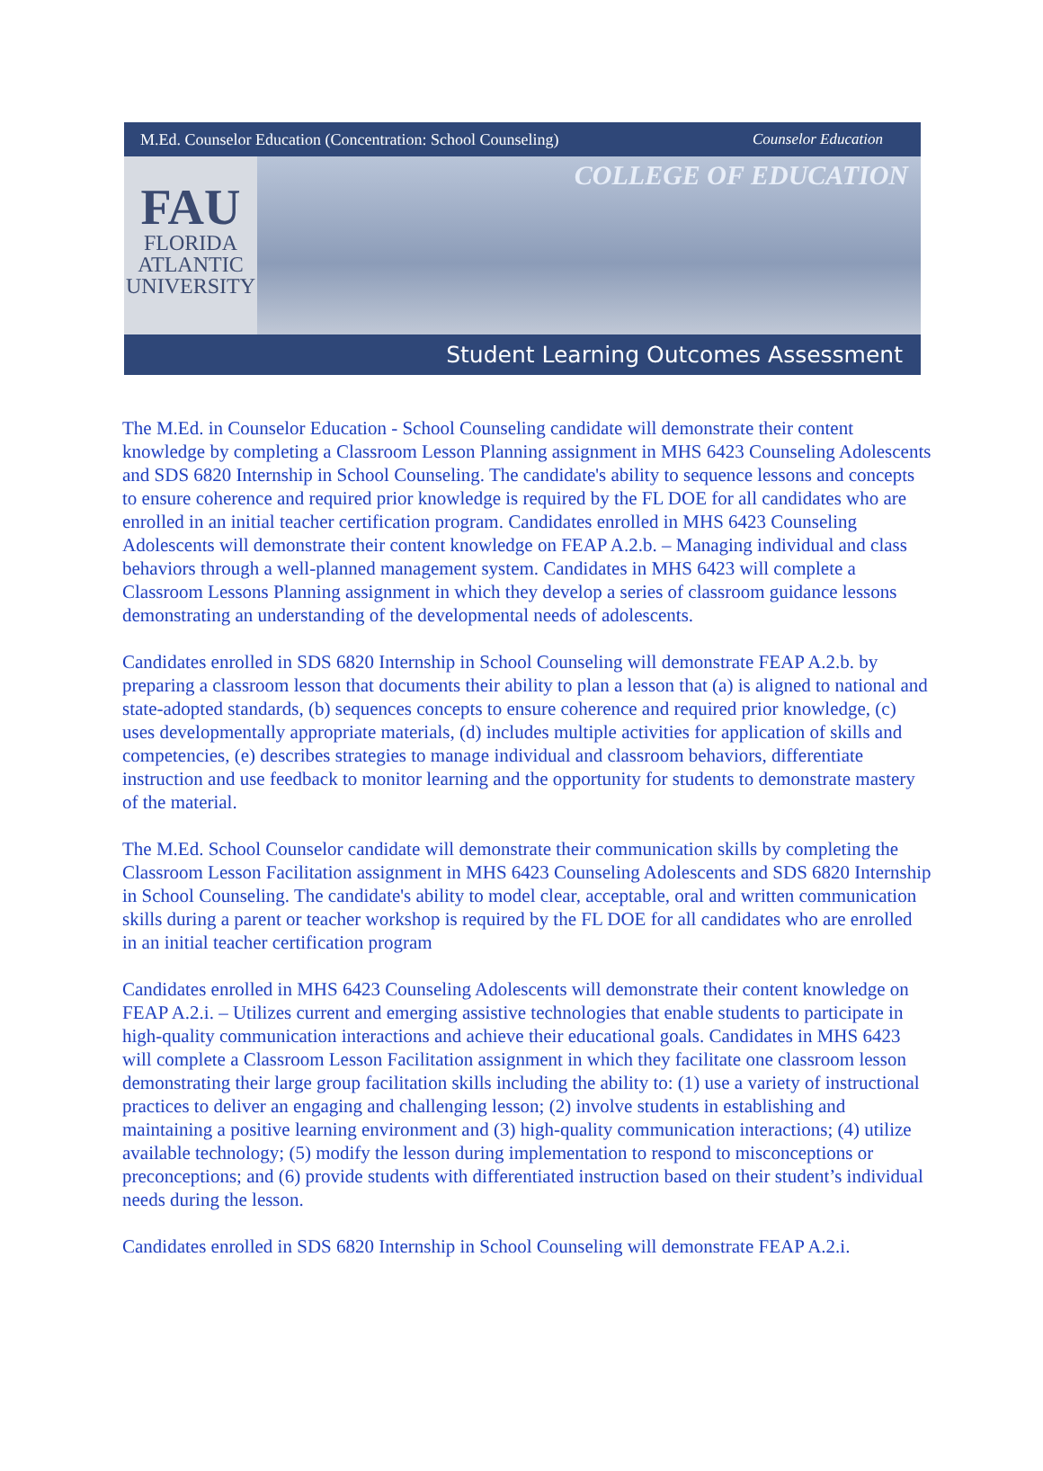M.Ed. Counselor Education (Concentration: School Counseling) Counselor Education
FAU
FLORIDA
ATLANTIC
UNIVERSITY
COLLEGE OF EDUCATION
Student Learning Outcomes Assessment
The M.Ed. in Counselor Education - School Counseling candidate will demonstrate their content knowledge by completing a Classroom Lesson Planning assignment in MHS 6423 Counseling Adolescents and SDS 6820 Internship in School Counseling. The candidate's ability to sequence lessons and concepts to ensure coherence and required prior knowledge is required by the FL DOE for all candidates who are enrolled in an initial teacher certification program. Candidates enrolled in MHS 6423 Counseling Adolescents will demonstrate their content knowledge on FEAP A.2.b. – Managing individual and class behaviors through a well-planned management system. Candidates in MHS 6423 will complete a Classroom Lessons Planning assignment in which they develop a series of classroom guidance lessons demonstrating an understanding of the developmental needs of adolescents.
Candidates enrolled in SDS 6820 Internship in School Counseling will demonstrate FEAP A.2.b. by preparing a classroom lesson that documents their ability to plan a lesson that (a) is aligned to national and state-adopted standards, (b) sequences concepts to ensure coherence and required prior knowledge, (c) uses developmentally appropriate materials, (d) includes multiple activities for application of skills and competencies, (e) describes strategies to manage individual and classroom behaviors, differentiate instruction and use feedback to monitor learning and the opportunity for students to demonstrate mastery of the material.
The M.Ed. School Counselor candidate will demonstrate their communication skills by completing the Classroom Lesson Facilitation assignment in MHS 6423 Counseling Adolescents and SDS 6820 Internship in School Counseling. The candidate's ability to model clear, acceptable, oral and written communication skills during a parent or teacher workshop is required by the FL DOE for all candidates who are enrolled in an initial teacher certification program
Candidates enrolled in MHS 6423 Counseling Adolescents will demonstrate their content knowledge on FEAP A.2.i. – Utilizes current and emerging assistive technologies that enable students to participate in high-quality communication interactions and achieve their educational goals. Candidates in MHS 6423 will complete a Classroom Lesson Facilitation assignment in which they facilitate one classroom lesson demonstrating their large group facilitation skills including the ability to: (1) use a variety of instructional practices to deliver an engaging and challenging lesson; (2) involve students in establishing and maintaining a positive learning environment and (3) high-quality communication interactions; (4) utilize available technology; (5) modify the lesson during implementation to respond to misconceptions or preconceptions; and (6) provide students with differentiated instruction based on their student’s individual needs during the lesson.
Candidates enrolled in SDS 6820 Internship in School Counseling will demonstrate FEAP A.2.i.